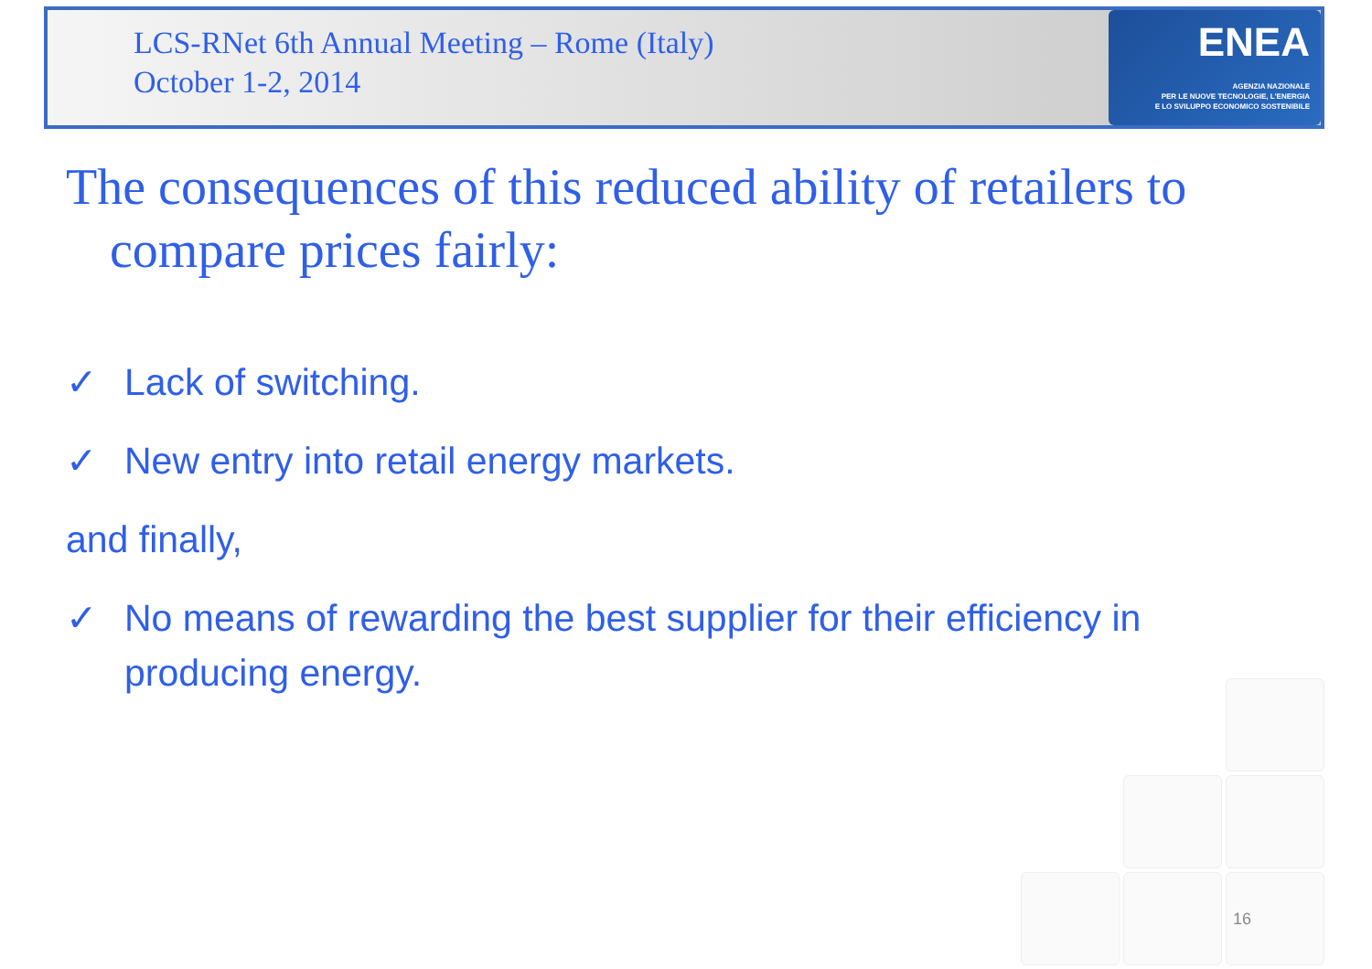LCS-RNet 6th Annual Meeting – Rome (Italy)
October 1-2, 2014
ENEA
AGENZIA NAZIONALE
PER LE NUOVE TECNOLOGIE, L'ENERGIA
E LO SVILUPPO ECONOMICO SOSTENIBILE
The consequences of this reduced ability of retailers to compare prices fairly:
✓ Lack of switching.
✓ New entry into retail energy markets.
and finally,
✓ No means of rewarding the best supplier for their efficiency in producing energy.
16